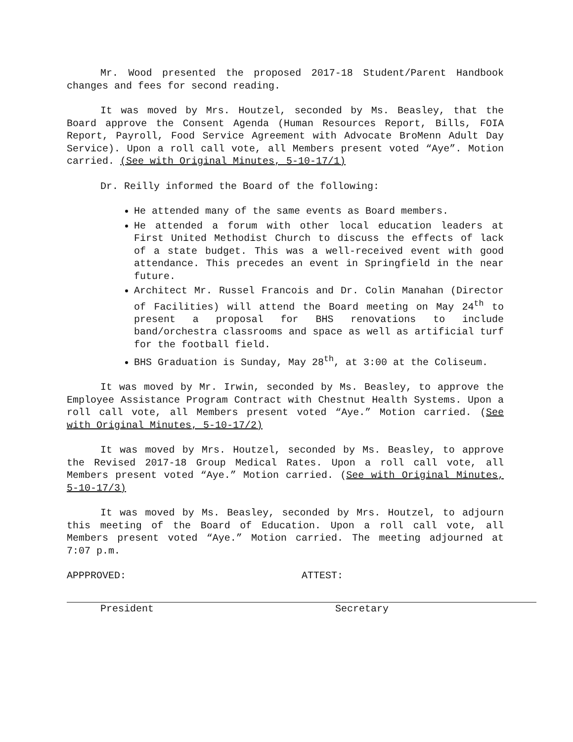Mr. Wood presented the proposed 2017-18 Student/Parent Handbook changes and fees for second reading.
It was moved by Mrs. Houtzel, seconded by Ms. Beasley, that the Board approve the Consent Agenda (Human Resources Report, Bills, FOIA Report, Payroll, Food Service Agreement with Advocate BroMenn Adult Day Service). Upon a roll call vote, all Members present voted “Aye”. Motion carried. (See with Original Minutes, 5-10-17/1)
Dr. Reilly informed the Board of the following:
He attended many of the same events as Board members.
He attended a forum with other local education leaders at First United Methodist Church to discuss the effects of lack of a state budget. This was a well-received event with good attendance. This precedes an event in Springfield in the near future.
Architect Mr. Russel Francois and Dr. Colin Manahan (Director of Facilities) will attend the Board meeting on May 24<sup>th</sup> to present a proposal for BHS renovations to include band/orchestra classrooms and space as well as artificial turf for the football field.
BHS Graduation is Sunday, May 28<sup>th</sup>, at 3:00 at the Coliseum.
It was moved by Mr. Irwin, seconded by Ms. Beasley, to approve the Employee Assistance Program Contract with Chestnut Health Systems. Upon a roll call vote, all Members present voted “Aye.” Motion carried. (See with Original Minutes, 5-10-17/2)
It was moved by Mrs. Houtzel, seconded by Ms. Beasley, to approve the Revised 2017-18 Group Medical Rates. Upon a roll call vote, all Members present voted “Aye.” Motion carried. (See with Original Minutes, 5-10-17/3)
It was moved by Ms. Beasley, seconded by Mrs. Houtzel, to adjourn this meeting of the Board of Education. Upon a roll call vote, all Members present voted “Aye.” Motion carried. The meeting adjourned at 7:07 p.m.
APPPROVED:
President
ATTEST:
Secretary